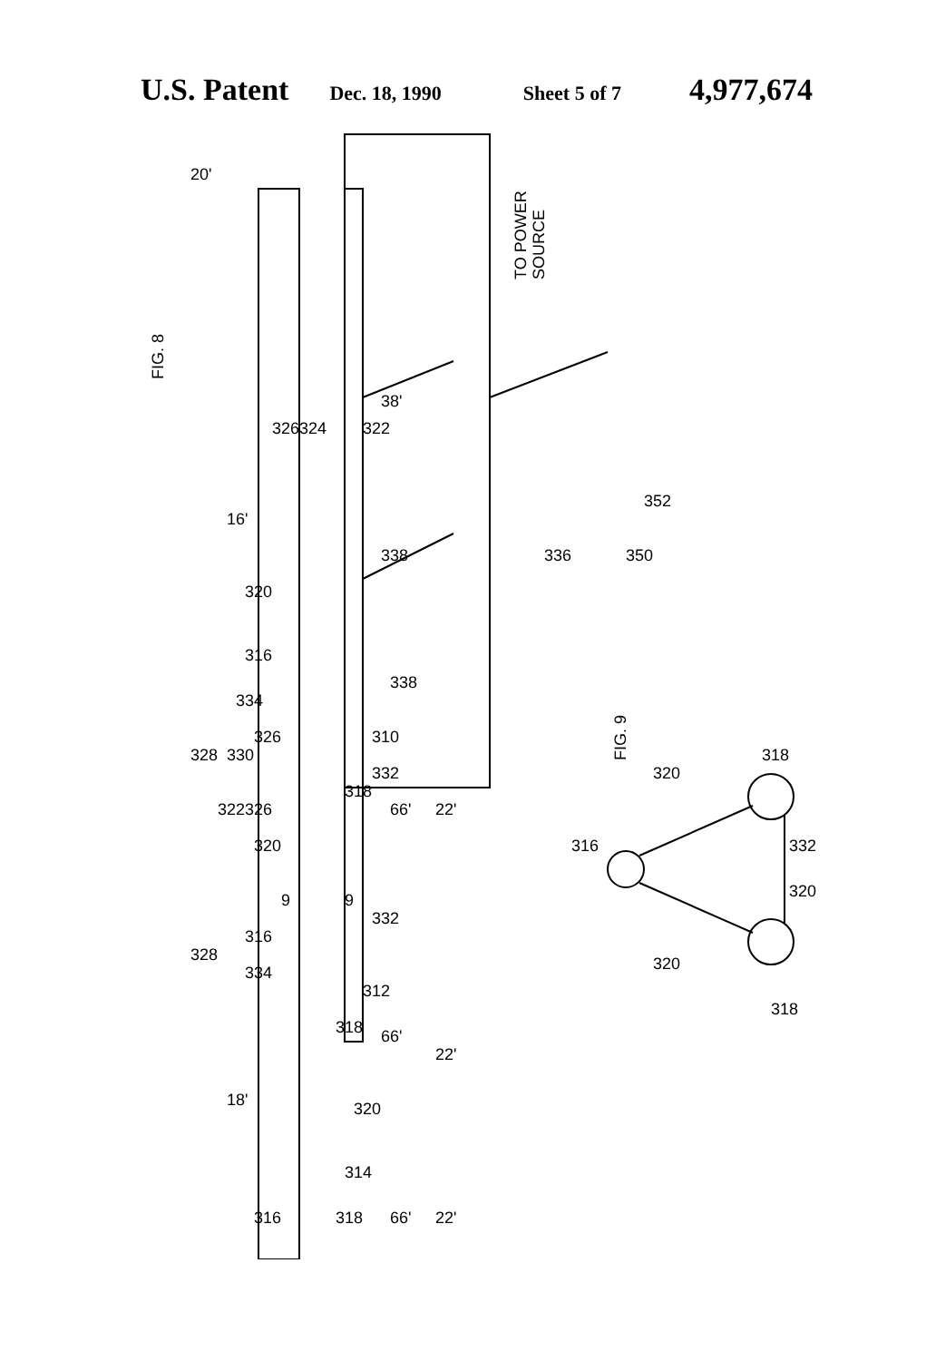U.S. Patent Dec. 18, 1990 Sheet 5 of 7 4,977,674
FIG. 8
FIG. 9
TO POWER
SOURCE
20'
38'
322
324
326
16'
338
336
350
352
320
316
338
310
328
330
334
326
332
318
66'
22'
322
326
320
9
9
332
316
328
334
312
318
66'
22'
18'
320
314
316
318
66'
22'
316
320
318
332
320
320
318